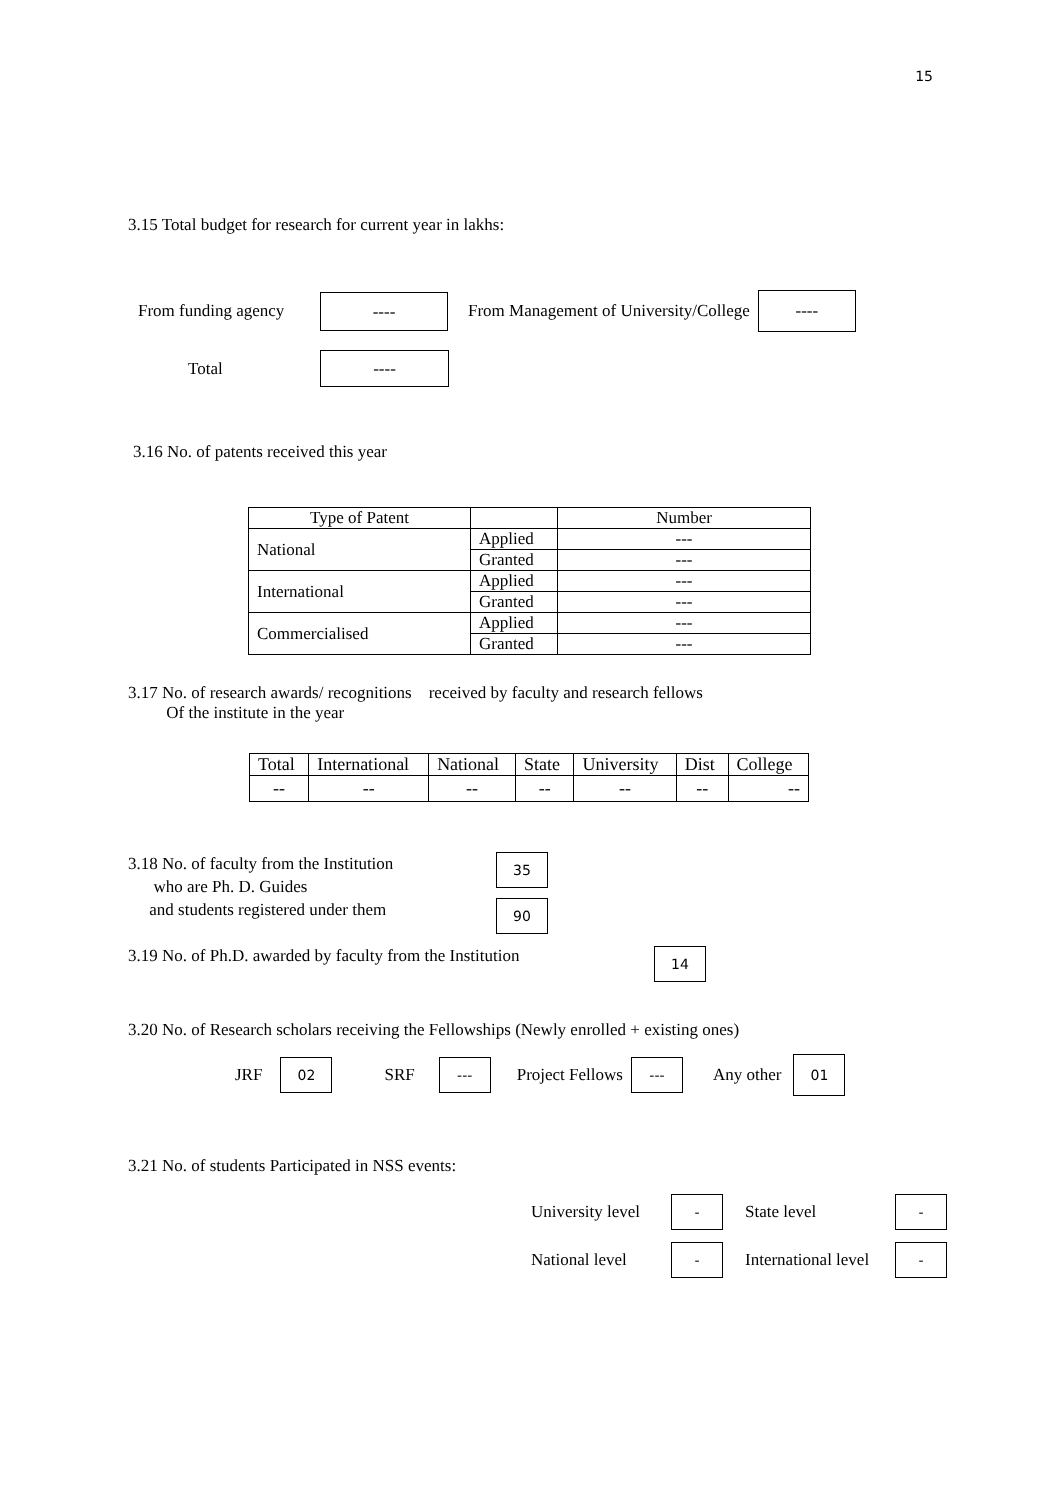15
3.15 Total budget for research for current year in lakhs:
From funding agency ---- From Management of University/College ----
Total ----
3.16 No. of patents received this year
| Type of Patent | | Number |
| National | Applied | --- |
| | Granted | --- |
| International | Applied | --- |
| | Granted | --- |
| Commercialised | Applied | --- |
| | Granted | --- |
3.17 No. of research awards/ recognitions received by faculty and research fellows
Of the institute in the year
| Total | International | National | State | University | Dist | College |
| -- | -- | -- | -- | -- | -- | -- |
3.18 No. of faculty from the Institution
who are Ph. D. Guides
and students registered under them
35
90
3.19 No. of Ph.D. awarded by faculty from the Institution 14
3.20 No. of Research scholars receiving the Fellowships (Newly enrolled + existing ones)
JRF 02 SRF --- Project Fellows --- Any other 01
3.21 No. of students Participated in NSS events:
University level - State level -
National level - International level -